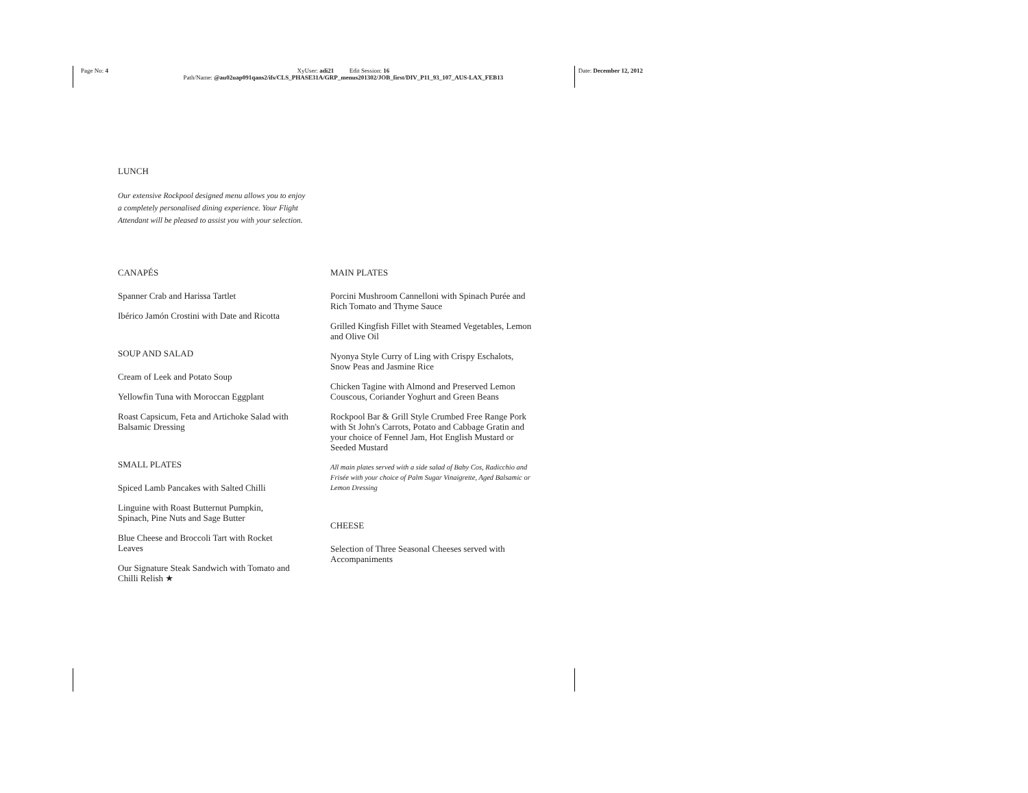Page No: 4 XyUser: adi21 Edit Session: 16
Path/Name: @au02uap091qans2/ifs/CLS_PHASE31A/GRP_menus201302/JOB_first/DIV_P11_93_107_AUS-LAX_FEB13 Date: December 12, 2012
LUNCH
Our extensive Rockpool designed menu allows you to enjoy
a completely personalised dining experience. Your Flight
Attendant will be pleased to assist you with your selection.
CANAPÉS
Spanner Crab and Harissa Tartlet
Ibérico Jamón Crostini with Date and Ricotta
SOUP AND SALAD
Cream of Leek and Potato Soup
Yellowfin Tuna with Moroccan Eggplant
Roast Capsicum, Feta and Artichoke Salad with Balsamic Dressing
SMALL PLATES
Spiced Lamb Pancakes with Salted Chilli
Linguine with Roast Butternut Pumpkin, Spinach, Pine Nuts and Sage Butter
Blue Cheese and Broccoli Tart with Rocket Leaves
Our Signature Steak Sandwich with Tomato and Chilli Relish ★
MAIN PLATES
Porcini Mushroom Cannelloni with Spinach Purée and Rich Tomato and Thyme Sauce
Grilled Kingfish Fillet with Steamed Vegetables, Lemon and Olive Oil
Nyonya Style Curry of Ling with Crispy Eschalots, Snow Peas and Jasmine Rice
Chicken Tagine with Almond and Preserved Lemon Couscous, Coriander Yoghurt and Green Beans
Rockpool Bar & Grill Style Crumbed Free Range Pork with St John's Carrots, Potato and Cabbage Gratin and your choice of Fennel Jam, Hot English Mustard or Seeded Mustard
All main plates served with a side salad of Baby Cos, Radicchio and Frisée with your choice of Palm Sugar Vinaigrette, Aged Balsamic or Lemon Dressing
CHEESE
Selection of Three Seasonal Cheeses served with Accompaniments